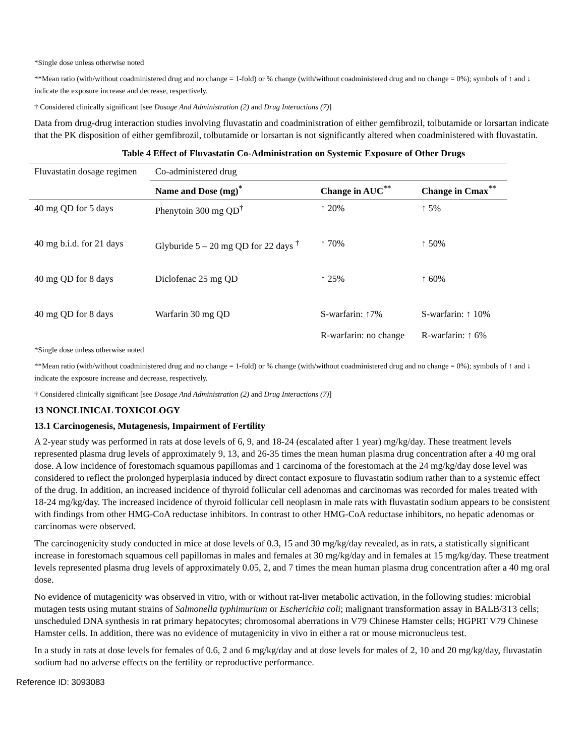*Single dose unless otherwise noted
**Mean ratio (with/without coadministered drug and no change = 1-fold) or % change (with/without coadministered drug and no change = 0%); symbols of ↑ and ↓ indicate the exposure increase and decrease, respectively.
† Considered clinically significant [see Dosage And Administration (2) and Drug Interactions (7)]
Data from drug-drug interaction studies involving fluvastatin and coadministration of either gemfibrozil, tolbutamide or lorsartan indicate that the PK disposition of either gemfibrozil, tolbutamide or lorsartan is not significantly altered when coadministered with fluvastatin.
Table 4 Effect of Fluvastatin Co-Administration on Systemic Exposure of Other Drugs
| Fluvastatin dosage regimen | Co-administered drug | | |
| --- | --- | --- | --- |
| | Name and Dose (mg)<sup>*</sup> | Change in AUC<sup>**</sup> | Change in Cmax<sup>**</sup> |
| 40 mg QD for 5 days | Phenytoin 300 mg QD<sup>†</sup> | ↑ 20% | ↑ 5% |
| 40 mg b.i.d. for 21 days | Glyburide 5 – 20 mg QD for 22 days <sup>†</sup> | ↑ 70% | ↑ 50% |
| 40 mg QD for 8 days | Diclofenac 25 mg QD | ↑ 25% | ↑ 60% |
| 40 mg QD for 8 days | Warfarin 30 mg QD | S-warfarin: ↑7% R-warfarin: no change | S-warfarin: ↑ 10% R-warfarin: ↑ 6% |
*Single dose unless otherwise noted
**Mean ratio (with/without coadministered drug and no change = 1-fold) or % change (with/without coadministered drug and no change = 0%); symbols of ↑ and ↓ indicate the exposure increase and decrease, respectively.
† Considered clinically significant [see Dosage And Administration (2) and Drug Interactions (7)]
13 NONCLINICAL TOXICOLOGY
13.1 Carcinogenesis, Mutagenesis, Impairment of Fertility
A 2-year study was performed in rats at dose levels of 6, 9, and 18-24 (escalated after 1 year) mg/kg/day. These treatment levels represented plasma drug levels of approximately 9, 13, and 26-35 times the mean human plasma drug concentration after a 40 mg oral dose. A low incidence of forestomach squamous papillomas and 1 carcinoma of the forestomach at the 24 mg/kg/day dose level was considered to reflect the prolonged hyperplasia induced by direct contact exposure to fluvastatin sodium rather than to a systemic effect of the drug. In addition, an increased incidence of thyroid follicular cell adenomas and carcinomas was recorded for males treated with 18-24 mg/kg/day. The increased incidence of thyroid follicular cell neoplasm in male rats with fluvastatin sodium appears to be consistent with findings from other HMG-CoA reductase inhibitors. In contrast to other HMG-CoA reductase inhibitors, no hepatic adenomas or carcinomas were observed.
The carcinogenicity study conducted in mice at dose levels of 0.3, 15 and 30 mg/kg/day revealed, as in rats, a statistically significant increase in forestomach squamous cell papillomas in males and females at 30 mg/kg/day and in females at 15 mg/kg/day. These treatment levels represented plasma drug levels of approximately 0.05, 2, and 7 times the mean human plasma drug concentration after a 40 mg oral dose.
No evidence of mutagenicity was observed in vitro, with or without rat-liver metabolic activation, in the following studies: microbial mutagen tests using mutant strains of Salmonella typhimurium or Escherichia coli; malignant transformation assay in BALB/3T3 cells; unscheduled DNA synthesis in rat primary hepatocytes; chromosomal aberrations in V79 Chinese Hamster cells; HGPRT V79 Chinese Hamster cells. In addition, there was no evidence of mutagenicity in vivo in either a rat or mouse micronucleus test.
In a study in rats at dose levels for females of 0.6, 2 and 6 mg/kg/day and at dose levels for males of 2, 10 and 20 mg/kg/day, fluvastatin sodium had no adverse effects on the fertility or reproductive performance.
Reference ID: 3093083